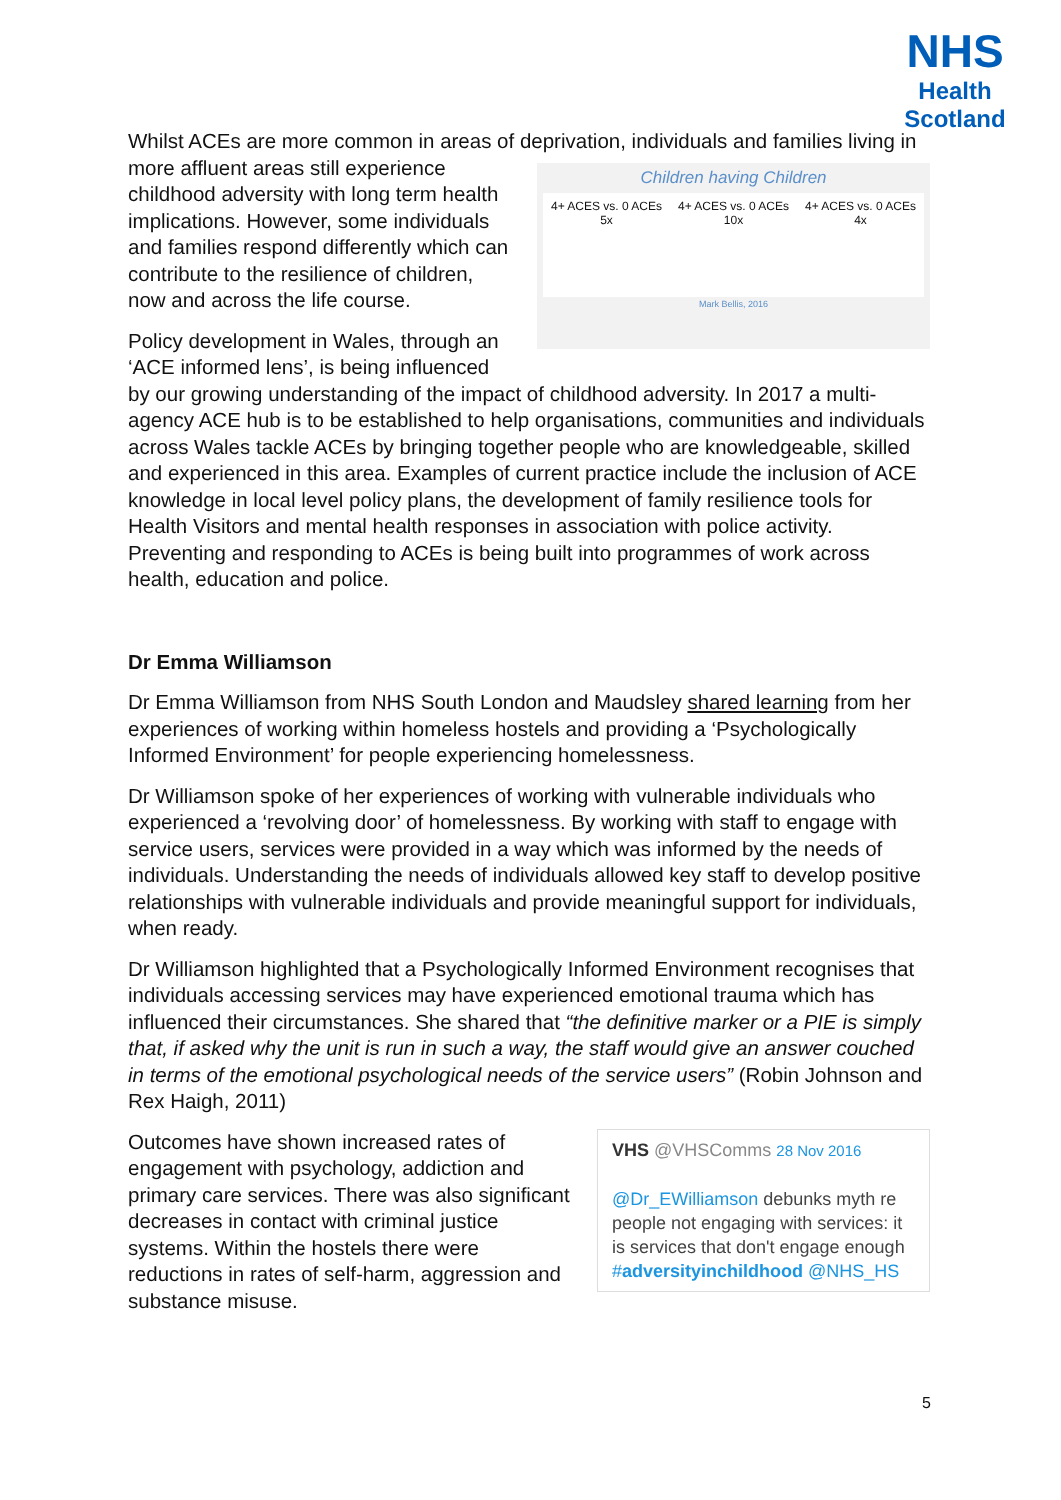NHS
Health
Scotland
Whilst ACEs are more common in areas of deprivation, individuals and families Children having Children
4+ ACES vs. 0 ACEs
5x 4+ ACES vs. 0 ACEs
10x 4+ ACES vs. 0 ACEs
4x
Mark Bellis, 2016 living in more affluent areas still experience childhood adversity with long term health implications. However, some individuals and families respond differently which can contribute to the resilience of children, now and across the life course.
Policy development in Wales, through an ‘ACE informed lens’, is being influenced by our growing understanding of the impact of childhood adversity. In 2017 a multi-agency ACE hub is to be established to help organisations, communities and individuals across Wales tackle ACEs by bringing together people who are knowledgeable, skilled and experienced in this area. Examples of current practice include the inclusion of ACE knowledge in local level policy plans, the development of family resilience tools for Health Visitors and mental health responses in association with police activity. Preventing and responding to ACEs is being built into programmes of work across health, education and police.
Dr Emma Williamson
Dr Emma Williamson from NHS South London and Maudsley shared learning from her experiences of working within homeless hostels and providing a ‘Psychologically Informed Environment’ for people experiencing homelessness.
Dr Williamson spoke of her experiences of working with vulnerable individuals who experienced a ‘revolving door’ of homelessness. By working with staff to engage with service users, services were provided in a way which was informed by the needs of individuals. Understanding the needs of individuals allowed key staff to develop positive relationships with vulnerable individuals and provide meaningful support for individuals, when ready.
Dr Williamson highlighted that a Psychologically Informed Environment recognises that individuals accessing services may have experienced emotional trauma which has influenced their circumstances. She shared that “the definitive marker or a PIE is simply that, if asked why the unit is run in such a way, the staff would give an answer couched in terms of the emotional psychological needs of the service users” (Robin Johnson and Rex Haigh, 2011)
VHS @VHSComms 28 Nov 2016
@Dr_EWilliamson debunks myth re people not engaging with services: it is services that don't engage enough #adversityinchildhood @NHS_HS
Outcomes have shown increased rates of engagement with psychology, addiction and primary care services. There was also significant decreases in contact with criminal justice systems. Within the hostels there were reductions in rates of self-harm, aggression and substance misuse.
5